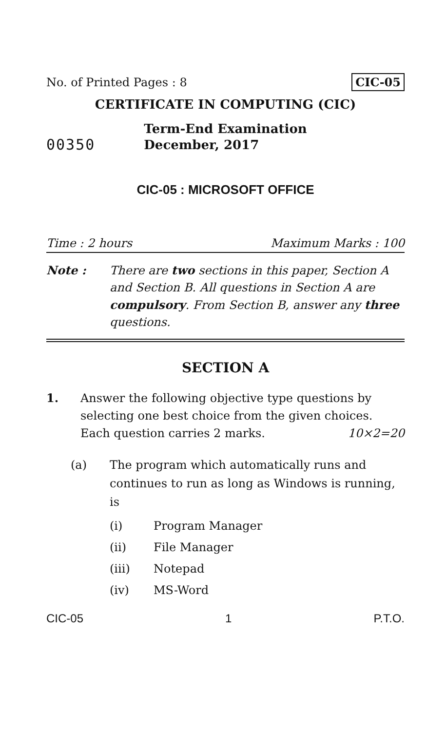No. of Printed Pages : 8 CIC-05
CERTIFICATE IN COMPUTING (CIC)
Term-End Examination
00350 December, 2017
CIC-05 : MICROSOFT OFFICE
Time : 2 hours Maximum Marks : 100
Note : There are two sections in this paper, Section A and Section B. All questions in Section A are compulsory. From Section B, answer any three questions.
SECTION A
1. Answer the following objective type questions by selecting one best choice from the given choices. Each question carries 2 marks. 10×2=20
(a) The program which automatically runs and continues to run as long as Windows is running, is
(i) Program Manager
(ii) File Manager
(iii) Notepad
(iv) MS-Word
CIC-05 1 P.T.O.